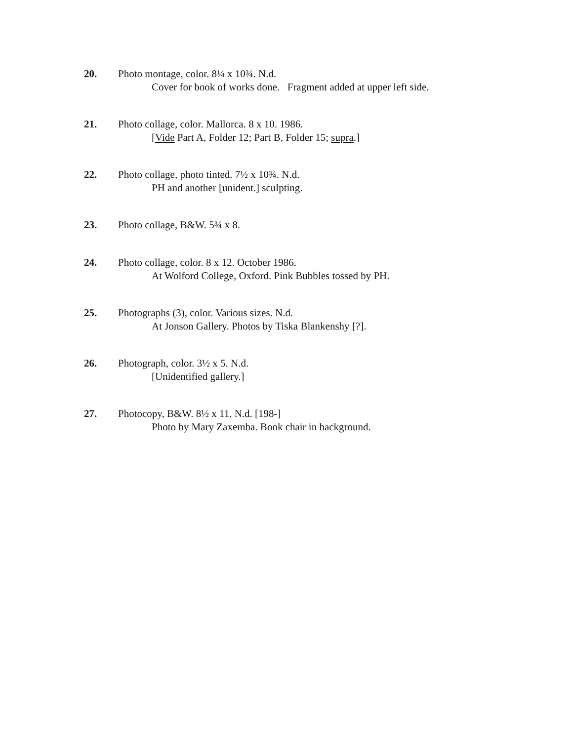20. Photo montage, color. 8¼ x 10¾. N.d.
Cover for book of works done. Fragment added at upper left side.
21. Photo collage, color. Mallorca. 8 x 10. 1986.
[Vide Part A, Folder 12; Part B, Folder 15; supra.]
22. Photo collage, photo tinted. 7½ x 10¾. N.d.
PH and another [unident.] sculpting.
23. Photo collage, B&W. 5¾ x 8.
24. Photo collage, color. 8 x 12. October 1986.
At Wolford College, Oxford. Pink Bubbles tossed by PH.
25. Photographs (3), color. Various sizes. N.d.
At Jonson Gallery. Photos by Tiska Blankenshy [?].
26. Photograph, color. 3½ x 5. N.d.
[Unidentified gallery.]
27. Photocopy, B&W. 8½ x 11. N.d. [198-]
Photo by Mary Zaxemba. Book chair in background.